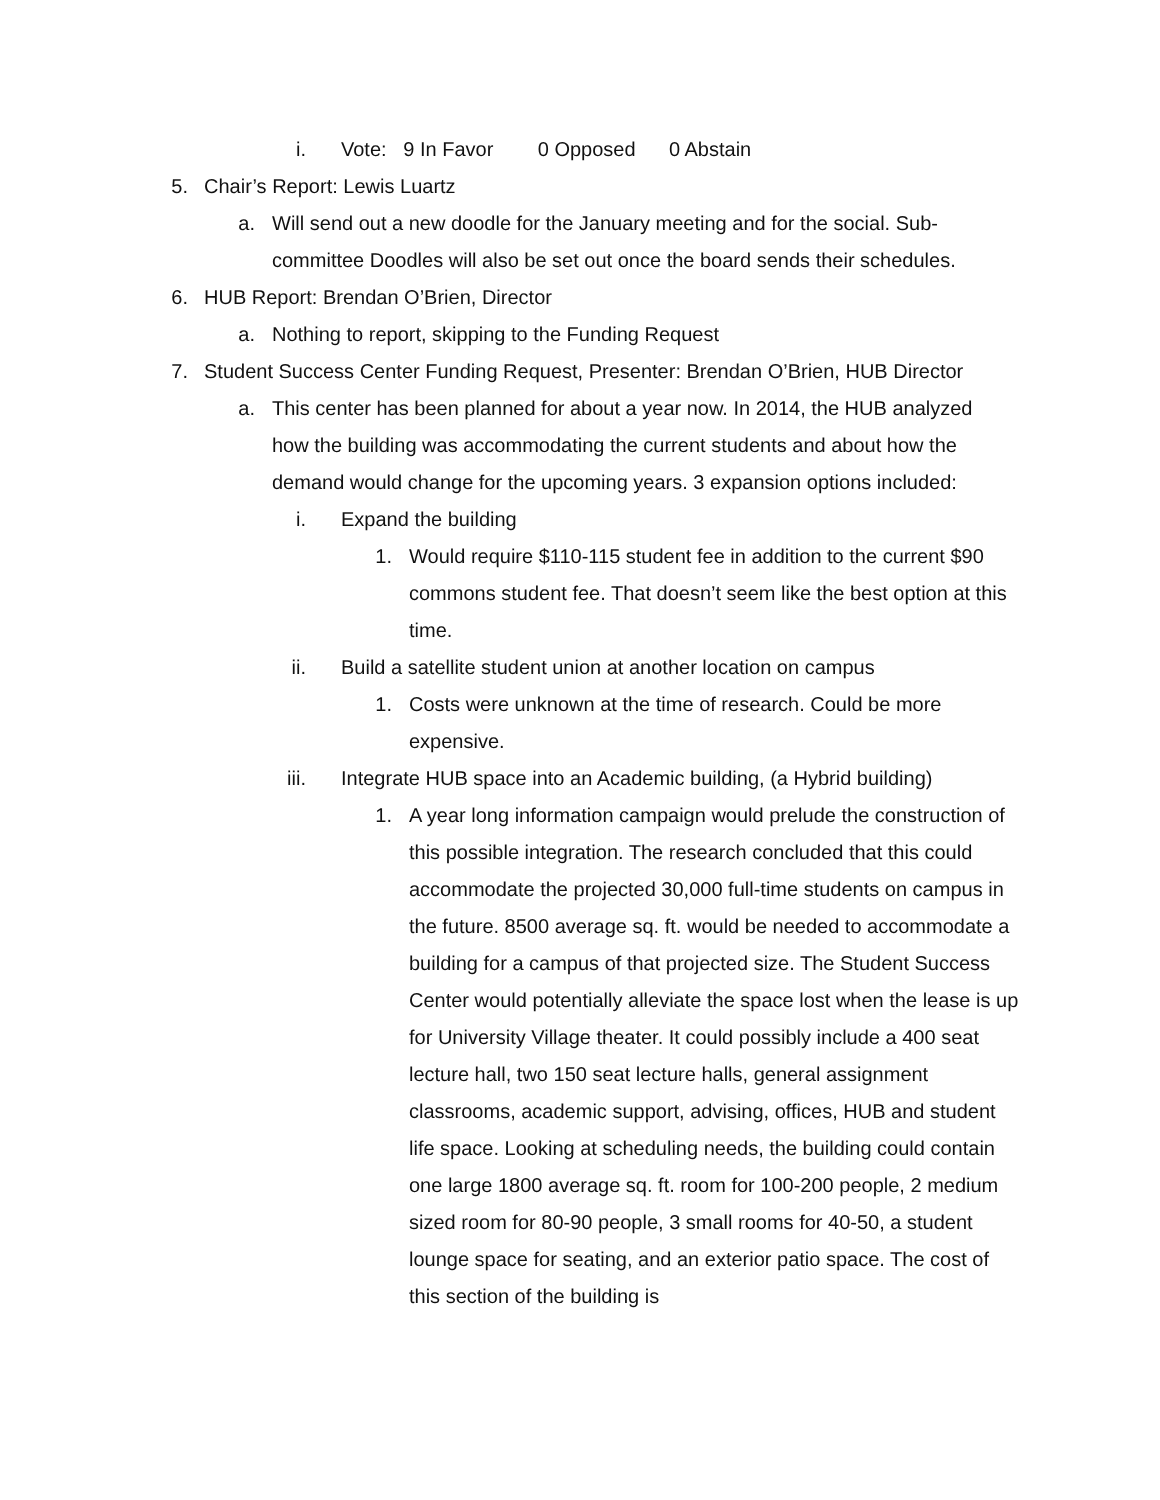i. Vote: 9 In Favor 0 Opposed 0 Abstain
5. Chair’s Report: Lewis Luartz
a. Will send out a new doodle for the January meeting and for the social. Sub-committee Doodles will also be set out once the board sends their schedules.
6. HUB Report: Brendan O’Brien, Director
a. Nothing to report, skipping to the Funding Request
7. Student Success Center Funding Request, Presenter: Brendan O’Brien, HUB Director
a. This center has been planned for about a year now. In 2014, the HUB analyzed how the building was accommodating the current students and about how the demand would change for the upcoming years. 3 expansion options included:
i. Expand the building
1. Would require $110-115 student fee in addition to the current $90 commons student fee. That doesn’t seem like the best option at this time.
ii. Build a satellite student union at another location on campus
1. Costs were unknown at the time of research. Could be more expensive.
iii. Integrate HUB space into an Academic building, (a Hybrid building)
1. A year long information campaign would prelude the construction of this possible integration. The research concluded that this could accommodate the projected 30,000 full-time students on campus in the future. 8500 average sq. ft. would be needed to accommodate a building for a campus of that projected size. The Student Success Center would potentially alleviate the space lost when the lease is up for University Village theater. It could possibly include a 400 seat lecture hall, two 150 seat lecture halls, general assignment classrooms, academic support, advising, offices, HUB and student life space. Looking at scheduling needs, the building could contain one large 1800 average sq. ft. room for 100-200 people, 2 medium sized room for 80-90 people, 3 small rooms for 40-50, a student lounge space for seating, and an exterior patio space. The cost of this section of the building is